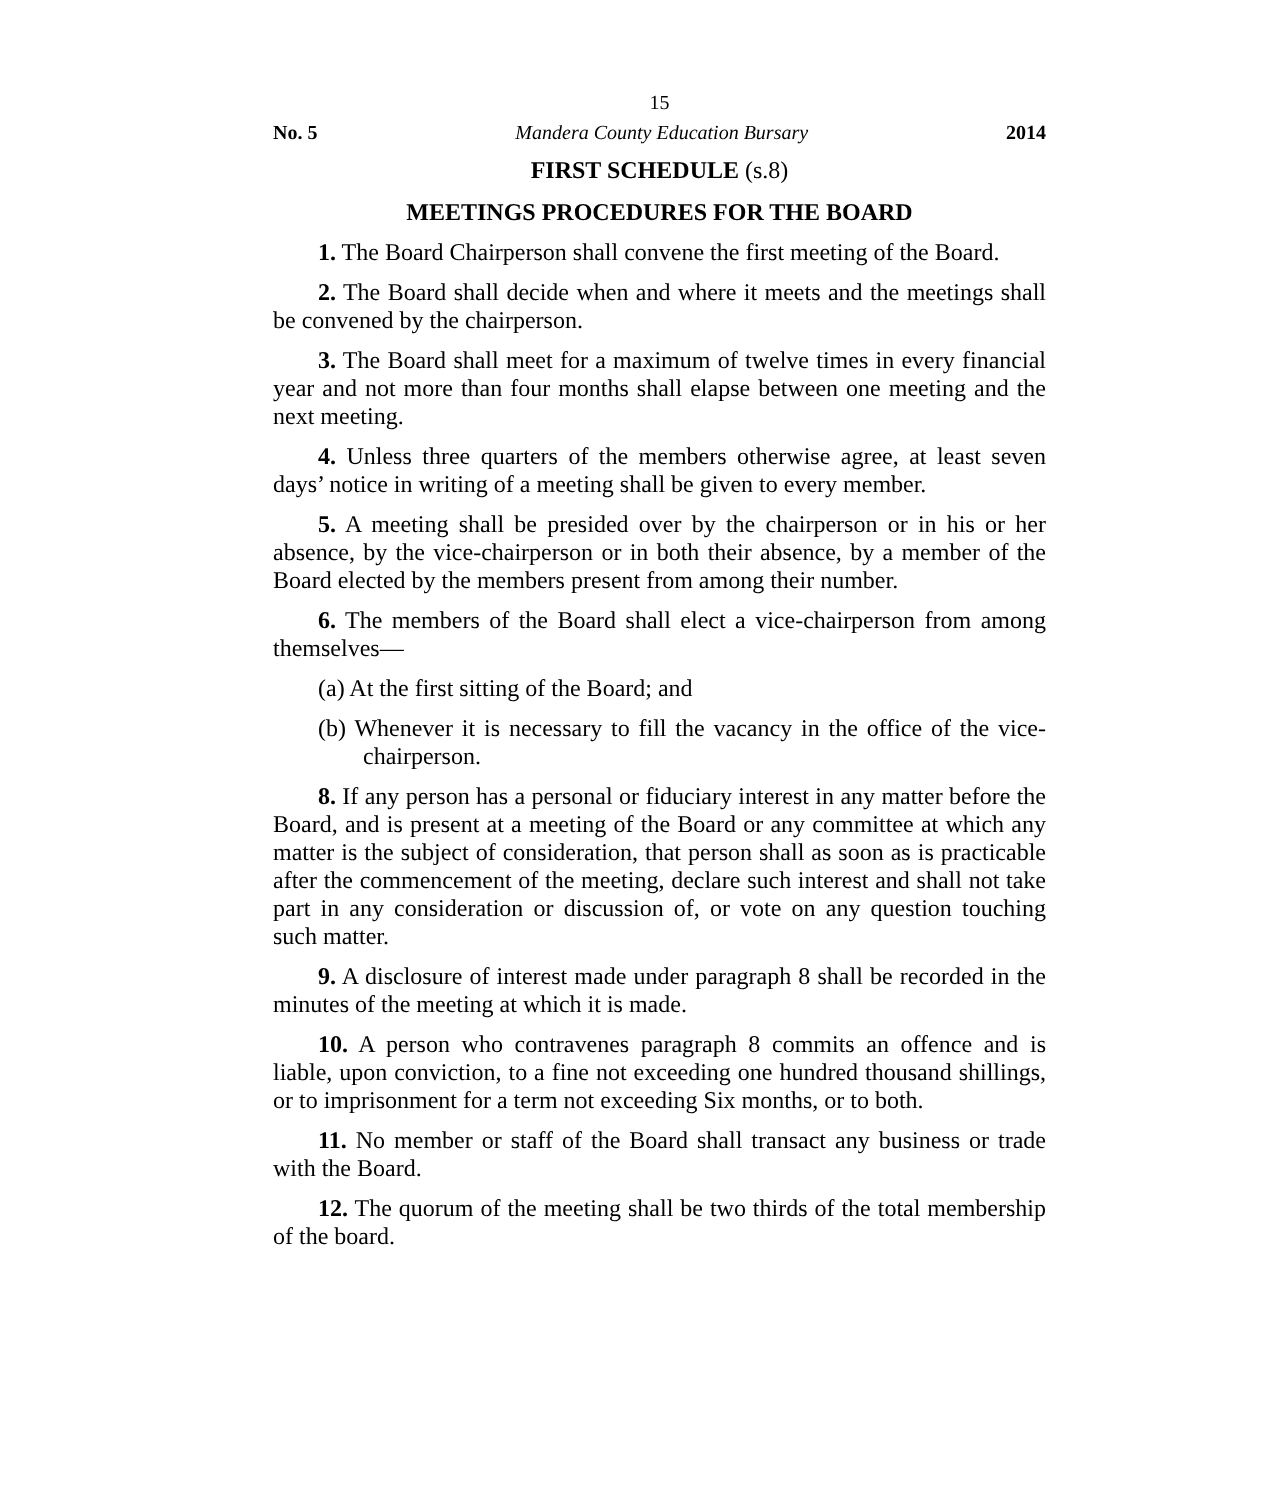15
No. 5 Mandera County Education Bursary 2014
FIRST SCHEDULE (s.8)
MEETINGS PROCEDURES FOR THE BOARD
1. The Board Chairperson shall convene the first meeting of the Board.
2. The Board shall decide when and where it meets and the meetings shall be convened by the chairperson.
3. The Board shall meet for a maximum of twelve times in every financial year and not more than four months shall elapse between one meeting and the next meeting.
4. Unless three quarters of the members otherwise agree, at least seven days’ notice in writing of a meeting shall be given to every member.
5. A meeting shall be presided over by the chairperson or in his or her absence, by the vice-chairperson or in both their absence, by a member of the Board elected by the members present from among their number.
6. The members of the Board shall elect a vice-chairperson from among themselves—
(a) At the first sitting of the Board; and
(b) Whenever it is necessary to fill the vacancy in the office of the vice-chairperson.
8. If any person has a personal or fiduciary interest in any matter before the Board, and is present at a meeting of the Board or any committee at which any matter is the subject of consideration, that person shall as soon as is practicable after the commencement of the meeting, declare such interest and shall not take part in any consideration or discussion of, or vote on any question touching such matter.
9. A disclosure of interest made under paragraph 8 shall be recorded in the minutes of the meeting at which it is made.
10. A person who contravenes paragraph 8 commits an offence and is liable, upon conviction, to a fine not exceeding one hundred thousand shillings, or to imprisonment for a term not exceeding Six months, or to both.
11. No member or staff of the Board shall transact any business or trade with the Board.
12. The quorum of the meeting shall be two thirds of the total membership of the board.